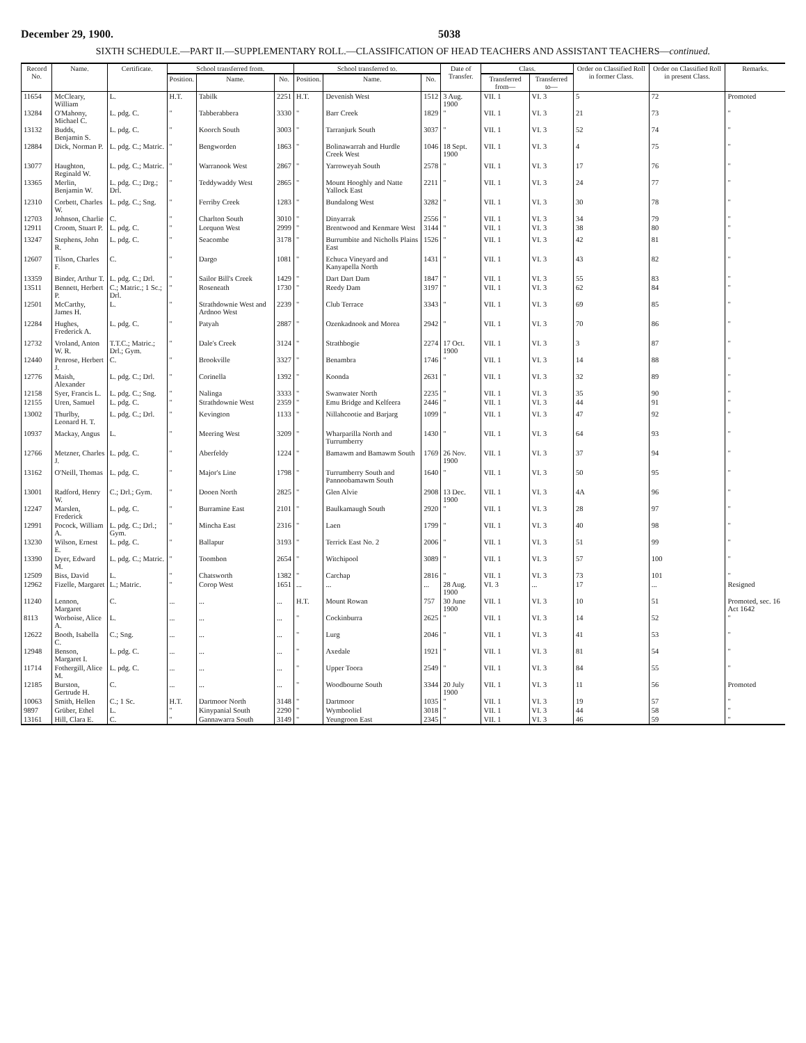December 29, 1900. 5038
SIXTH SCHEDULE.—PART II.—SUPPLEMENTARY ROLL.—CLASSIFICATION OF HEAD TEACHERS AND ASSISTANT TEACHERS—continued.
| Record No. | Name. | Certificate. | School transferred from. | | | School transferred to. | | | Date of Transfer. | Class. | | Order on Classified Roll in former Class. | Order on Classified Roll in present Class. | Remarks. |
| --- | --- | --- | --- | --- | --- | --- | --- | --- | --- | --- | --- | --- | --- | --- |
| | | | Position. | Name. | No. | Position. | Name. | No. | | Transferred from— | Transferred to— | | | |
| 11654 | McCleary, William | L. | H.T. | Tabilk | 2251 | H.T. | Devenish West | 1512 | 3 Aug. 1900 | VII. 1 | VI. 3 | 5 | 72 | Promoted |
| 13284 | O'Mahony, Michael C. | L. pdg. C. | " | Tabberabbera | 3330 | " | Barr Creek | 1829 | " | VII. 1 | VI. 3 | 21 | 73 | " |
| 13132 | Budds, Benjamin S. | L. pdg. C. | " | Koorch South | 3003 | " | Tarranjurk South | 3037 | " | VII. 1 | VI. 3 | 52 | 74 | " |
| 12884 | Dick, Norman P. | L. pdg. C.; Matric. | " | Bengworden | 1863 | " | Bolinawarrah and Hurdle Creek West | 1046 | 18 Sept. 1900 | VII. 1 | VI. 3 | 4 | 75 | " |
| 13077 | Haughton, Reginald W. | L. pdg. C.; Matric. | " | Warranook West | 2867 | " | Yarroweyah South | 2578 | " | VII. 1 | VI. 3 | 17 | 76 | " |
| 13365 | Merlin, Benjamin W. | L. pdg. C.; Drg.; Drl. | " | Teddywaddy West | 2865 | " | Mount Hooghly and Natte Yallock East | 2211 | " | VII. 1 | VI. 3 | 24 | 77 | " |
| 12310 | Corbett, Charles W. | L. pdg. C.; Sng. | " | Ferriby Creek | 1283 | " | Bundalong West | 3282 | " | VII. 1 | VI. 3 | 30 | 78 | " |
| 12703 | Johnson, Charlie | C. | " | Charlton South | 3010 | " | Dinyarrak | 2556 | " | VII. 1 | VI. 3 | 34 | 79 | " |
| 12911 | Croom, Stuart P. | L. pdg. C. | " | Lorquon West | 2999 | " | Brentwood and Kenmare West | 3144 | " | VII. 1 | VI. 3 | 38 | 80 | " |
| 13247 | Stephens, John R. | L. pdg. C. | " | Seacombe | 3178 | " | Burrumbite and Nicholls Plains East | 1526 | " | VII. 1 | VI. 3 | 42 | 81 | " |
| 12607 | Tilson, Charles F. | C. | " | Dargo | 1081 | " | Echuca Vineyard and Kanyapella North | 1431 | " | VII. 1 | VI. 3 | 43 | 82 | " |
| 13359 | Binder, Arthur T. | L. pdg. C.; Drl. | " | Sailor Bill's Creek | 1429 | " | Dart Dart Dam | 1847 | " | VII. 1 | VI. 3 | 55 | 83 | " |
| 13511 | Bennett, Herbert P. | C.; Matric.; 1 Sc.; Drl. | " | Roseneath | 1730 | " | Reedy Dam | 3197 | " | VII. 1 | VI. 3 | 62 | 84 | " |
| 12501 | McCarthy, James H. | L. | " | Strathdownie West and Ardnoo West | 2239 | " | Club Terrace | 3343 | " | VII. 1 | VI. 3 | 69 | 85 | " |
| 12284 | Hughes, Frederick A. | L. pdg. C. | " | Patyah | 2887 | " | Ozenkadnook and Morea | 2942 | " | VII. 1 | VI. 3 | 70 | 86 | " |
| 12732 | Vroland, Anton W. R. | T.T.C.; Matric.; Drl.; Gym. | " | Dale's Creek | 3124 | " | Strathbogie | 2274 | 17 Oct. 1900 | VII. 1 | VI. 3 | 3 | 87 | " |
| 12440 | Penrose, Herbert J. | C. | " | Brookville | 3327 | " | Benambra | 1746 | " | VII. 1 | VI. 3 | 14 | 88 | " |
| 12776 | Maish, Alexander | L. pdg. C.; Drl. | " | Corinella | 1392 | " | Koonda | 2631 | " | VII. 1 | VI. 3 | 32 | 89 | " |
| 12158 | Syer, Francis L. | L. pdg. C.; Sng. | " | Nalinga | 3333 | " | Swanwater North | 2235 | " | VII. 1 | VI. 3 | 35 | 90 | " |
| 12155 | Uren, Samuel | L. pdg. C. | " | Strathdownie West | 2359 | " | Emu Bridge and Kelfeera | 2446 | " | VII. 1 | VI. 3 | 44 | 91 | " |
| 13002 | Thurlby, Leonard H. T. | L. pdg. C.; Drl. | " | Kevington | 1133 | " | Nillahcootie and Barjarg | 1099 | " | VII. 1 | VI. 3 | 47 | 92 | " |
| 10937 | Mackay, Angus | L. | " | Meering West | 3209 | " | Wharparilla North and Turrumberry | 1430 | " | VII. 1 | VI. 3 | 64 | 93 | " |
| 12766 | Metzner, Charles J. | L. pdg. C. | " | Aberfeldy | 1224 | " | Bamawm and Bamawm South | 1769 | 26 Nov. 1900 | VII. 1 | VI. 3 | 37 | 94 | " |
| 13162 | O'Neill, Thomas | L. pdg. C. | " | Major's Line | 1798 | " | Turrumberry South and Pannoobamawm South | 1640 | " | VII. 1 | VI. 3 | 50 | 95 | " |
| 13001 | Radford, Henry W. | C.; Drl.; Gym. | " | Dooen North | 2825 | " | Glen Alvie | 2908 | 13 Dec. 1900 | VII. 1 | VI. 3 | 4A | 96 | " |
| 12247 | Marslen, Frederick | L. pdg. C. | " | Burramine East | 2101 | " | Baulkamaugh South | 2920 | " | VII. 1 | VI. 3 | 28 | 97 | " |
| 12991 | Pocock, William A. | L. pdg. C.; Drl.; Gym. | " | Mincha East | 2316 | " | Laen | 1799 | " | VII. 1 | VI. 3 | 40 | 98 | " |
| 13230 | Wilson, Ernest E. | L. pdg. C. | " | Ballapur | 3193 | " | Terrick East No. 2 | 2006 | " | VII. 1 | VI. 3 | 51 | 99 | " |
| 13390 | Dyer, Edward M. | L. pdg. C.; Matric. | " | Toombon | 2654 | " | Witchipool | 3089 | " | VII. 1 | VI. 3 | 57 | 100 | " |
| 12509 | Biss, David | L. | " | Chatsworth | 1382 | " | Carchap | 2816 | " | VII. 1 | VI. 3 | 73 | 101 | " |
| 12962 | Fizelle, Margaret | L.; Matric. | " | Corop West | 1651 | ... | ... | ... | 28 Aug. 1900 | VI. 3 | ... | 17 | ... | Resigned |
| 11240 | Lennon, Margaret | C. | ... | ... | ... | H.T. | Mount Rowan | 757 | 30 June 1900 | VII. 1 | VI. 3 | 10 | 51 | Promoted, sec. 16 Act 1642 |
| 8113 | Worboise, Alice A. | L. | ... | ... | ... | " | Cockinburra | 2625 | " | VII. 1 | VI. 3 | 14 | 52 | " |
| 12622 | Booth, Isabella C. | C.; Sng. | ... | ... | ... | " | Lurg | 2046 | " | VII. 1 | VI. 3 | 41 | 53 | " |
| 12948 | Benson, Margaret I. | L. pdg. C. | ... | ... | ... | " | Axedale | 1921 | " | VII. 1 | VI. 3 | 81 | 54 | " |
| 11714 | Fothergill, Alice M. | L. pdg. C. | ... | ... | ... | " | Upper Toora | 2549 | " | VII. 1 | VI. 3 | 84 | 55 | " |
| 12185 | Burston, Gertrude H. | C. | ... | ... | ... | " | Woodbourne South | 3344 | 20 July 1900 | VII. 1 | VI. 3 | 11 | 56 | Promoted |
| 10063 | Smith, Hellen | C.; 1 Sc. | H.T. | Dartmoor North | 3148 | " | Dartmoor | 1035 | " | VII. 1 | VI. 3 | 19 | 57 | " |
| 9897 | Grüber, Ethel | L. | " | Kinypanial South | 2290 | " | Wymbooliel | 3018 | " | VII. 1 | VI. 3 | 44 | 58 | " |
| 13161 | Hill, Clara E. | C. | " | Gannawarra South | 3149 | " | Yeungroon East | 2345 | " | VII. 1 | VI. 3 | 46 | 59 | " |